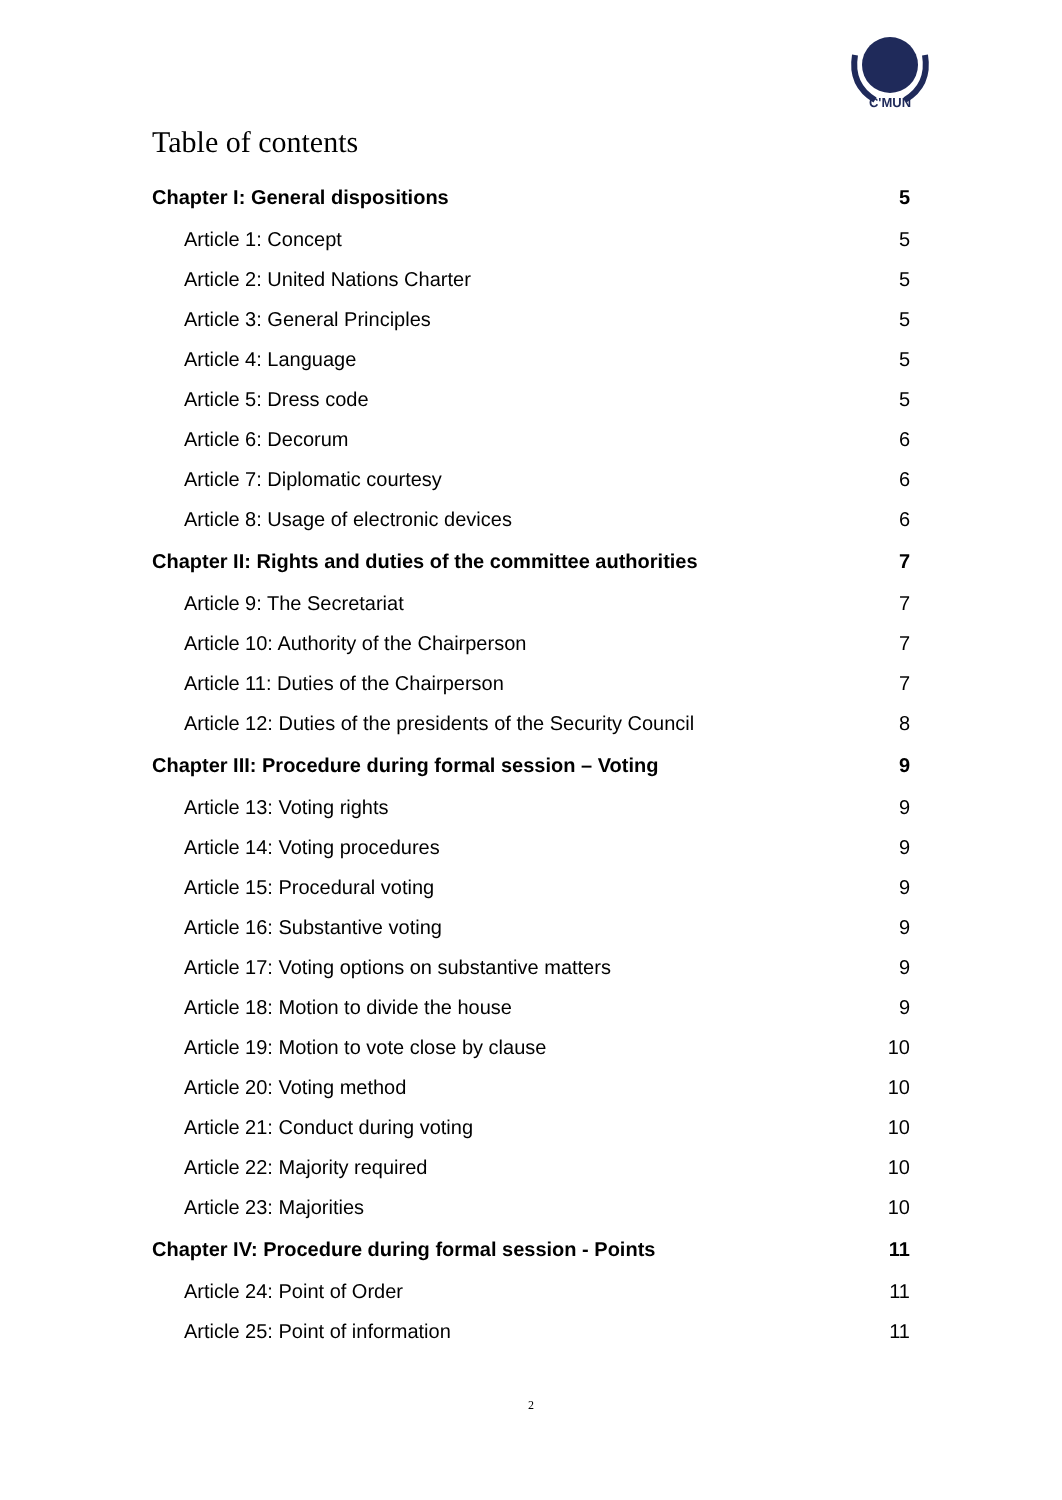C'MUN
Table of contents
Chapter I: General dispositions 5
Article 1: Concept 5
Article 2: United Nations Charter 5
Article 3: General Principles 5
Article 4: Language 5
Article 5: Dress code 5
Article 6: Decorum 6
Article 7: Diplomatic courtesy 6
Article 8: Usage of electronic devices 6
Chapter II: Rights and duties of the committee authorities 7
Article 9: The Secretariat 7
Article 10: Authority of the Chairperson 7
Article 11: Duties of the Chairperson 7
Article 12: Duties of the presidents of the Security Council 8
Chapter III: Procedure during formal session – Voting 9
Article 13: Voting rights 9
Article 14: Voting procedures 9
Article 15: Procedural voting 9
Article 16: Substantive voting 9
Article 17: Voting options on substantive matters 9
Article 18: Motion to divide the house 9
Article 19: Motion to vote close by clause 10
Article 20: Voting method 10
Article 21: Conduct during voting 10
Article 22: Majority required 10
Article 23: Majorities 10
Chapter IV: Procedure during formal session - Points 11
Article 24: Point of Order 11
Article 25: Point of information 11
2